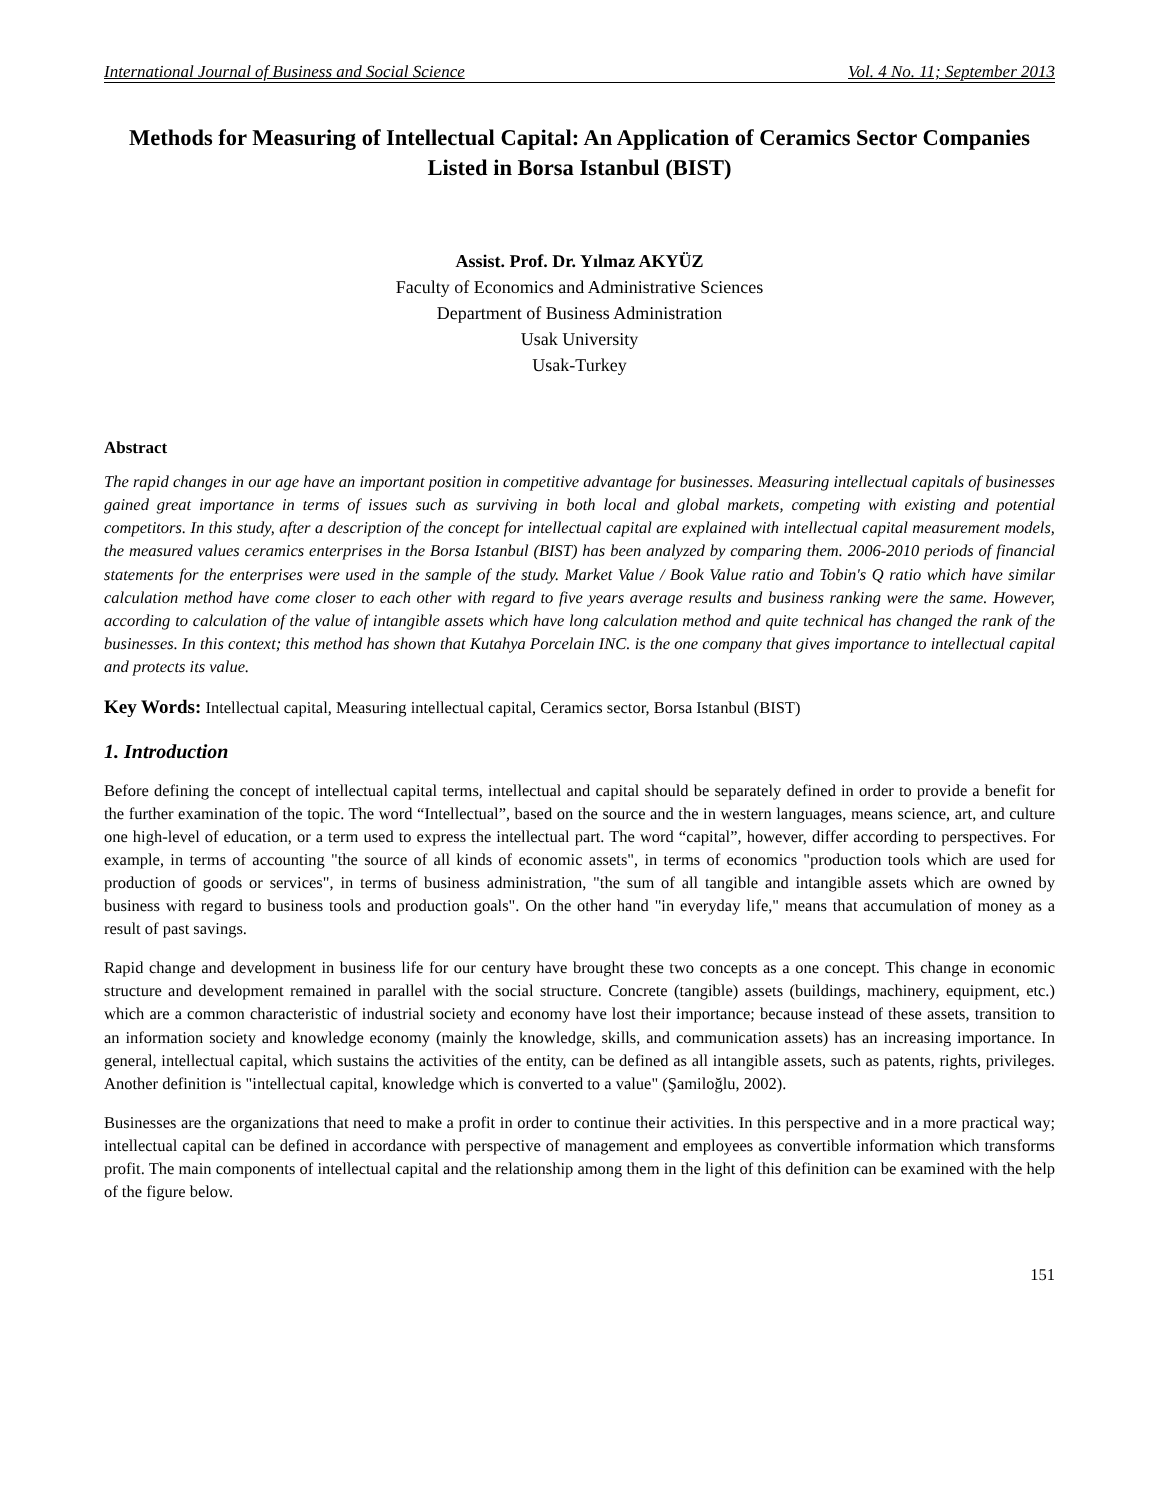International Journal of Business and Social Science Vol. 4 No. 11; September 2013
Methods for Measuring of Intellectual Capital: An Application of Ceramics Sector Companies Listed in Borsa Istanbul (BIST)
Assist. Prof. Dr. Yılmaz AKYÜZ
Faculty of Economics and Administrative Sciences
Department of Business Administration
Usak University
Usak-Turkey
Abstract
The rapid changes in our age have an important position in competitive advantage for businesses. Measuring intellectual capitals of businesses gained great importance in terms of issues such as surviving in both local and global markets, competing with existing and potential competitors. In this study, after a description of the concept for intellectual capital are explained with intellectual capital measurement models, the measured values ceramics enterprises in the Borsa Istanbul (BIST) has been analyzed by comparing them. 2006-2010 periods of financial statements for the enterprises were used in the sample of the study. Market Value / Book Value ratio and Tobin's Q ratio which have similar calculation method have come closer to each other with regard to five years average results and business ranking were the same. However, according to calculation of the value of intangible assets which have long calculation method and quite technical has changed the rank of the businesses. In this context; this method has shown that Kutahya Porcelain INC. is the one company that gives importance to intellectual capital and protects its value.
Key Words: Intellectual capital, Measuring intellectual capital, Ceramics sector, Borsa Istanbul (BIST)
1. Introduction
Before defining the concept of intellectual capital terms, intellectual and capital should be separately defined in order to provide a benefit for the further examination of the topic. The word “Intellectual”, based on the source and the in western languages, means science, art, and culture one high-level of education, or a term used to express the intellectual part. The word “capital”, however, differ according to perspectives. For example, in terms of accounting "the source of all kinds of economic assets", in terms of economics "production tools which are used for production of goods or services", in terms of business administration, "the sum of all tangible and intangible assets which are owned by business with regard to business tools and production goals". On the other hand "in everyday life," means that accumulation of money as a result of past savings.
Rapid change and development in business life for our century have brought these two concepts as a one concept. This change in economic structure and development remained in parallel with the social structure. Concrete (tangible) assets (buildings, machinery, equipment, etc.) which are a common characteristic of industrial society and economy have lost their importance; because instead of these assets, transition to an information society and knowledge economy (mainly the knowledge, skills, and communication assets) has an increasing importance. In general, intellectual capital, which sustains the activities of the entity, can be defined as all intangible assets, such as patents, rights, privileges. Another definition is "intellectual capital, knowledge which is converted to a value" (Şamiloğlu, 2002).
Businesses are the organizations that need to make a profit in order to continue their activities. In this perspective and in a more practical way; intellectual capital can be defined in accordance with perspective of management and employees as convertible information which transforms profit. The main components of intellectual capital and the relationship among them in the light of this definition can be examined with the help of the figure below.
151